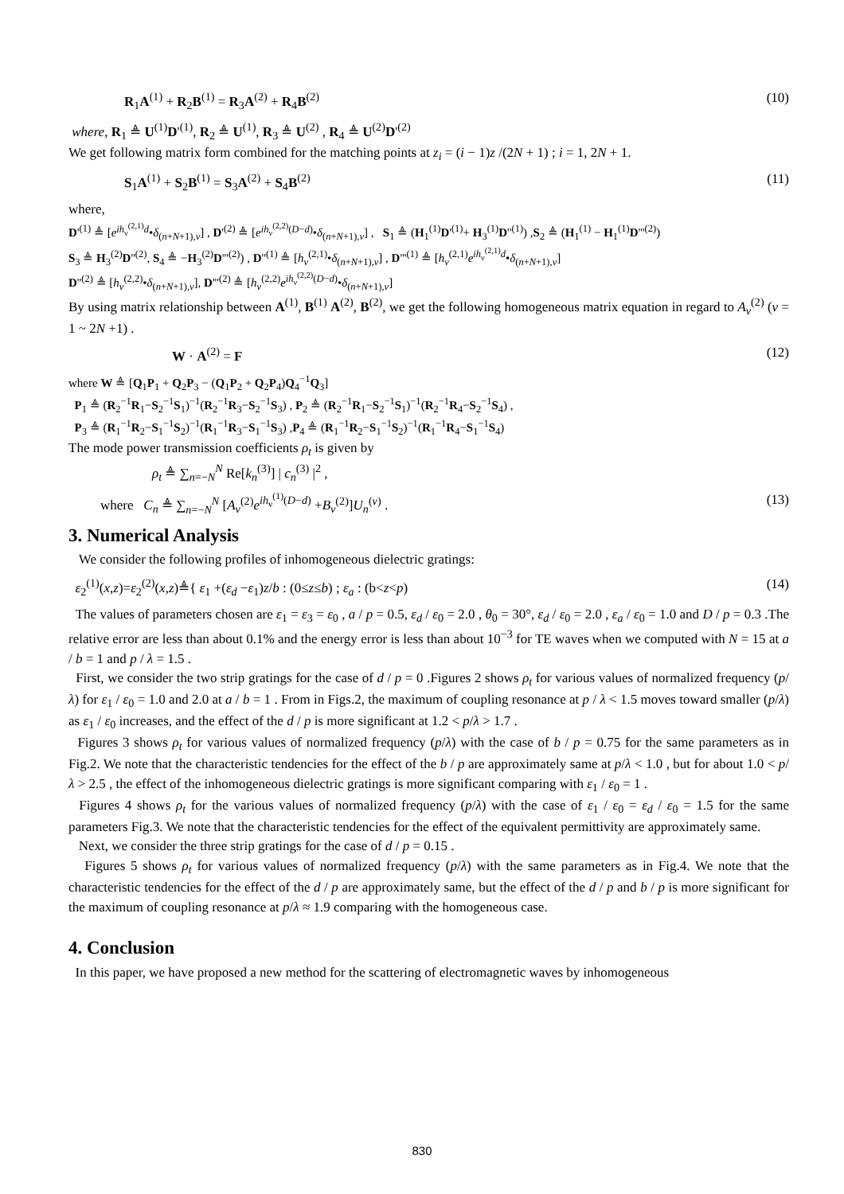R<sub>1</sub>A<sup>(1)</sup> + R<sub>2</sub>B<sup>(1)</sup> = R<sub>3</sub>A<sup>(2)</sup> + R<sub>4</sub>B<sup>(2)</sup> (10)
where, R<sub>1</sub> ≜ U<sup>(1)</sup>D'<sup>(1)</sup>, R<sub>2</sub> ≜ U<sup>(1)</sup>, R<sub>3</sub> ≜ U<sup>(2)</sup> , R<sub>4</sub> ≜ U<sup>(2)</sup>D'<sup>(2)</sup>
We get following matrix form combined for the matching points at z<sub>i</sub> = (i − 1)z /(2N + 1) ; i = 1, 2N + 1.
S<sub>1</sub>A<sup>(1)</sup> + S<sub>2</sub>B<sup>(1)</sup> = S<sub>3</sub>A<sup>(2)</sup> + S<sub>4</sub>B<sup>(2)</sup> (11)
where,
D'<sup>(1)</sup> ≜ [e<sup>ih<sub>ν</sub><sup>(2,1)</sup>d</sup>•δ<sub>(n+N+1),ν</sub>] , D'<sup>(2)</sup> ≜ [e<sup>ih<sub>ν</sub><sup>(2,2)</sup>(D−d)</sup>•δ<sub>(n+N+1),ν</sub>] , S<sub>1</sub> ≜ (H<sub>1</sub><sup>(1)</sup>D'<sup>(1)</sup>+ H<sub>3</sub><sup>(1)</sup>D''<sup>(1)</sup>) ,S<sub>2</sub> ≜ (H<sub>1</sub><sup>(1)</sup> − H<sub>1</sub><sup>(1)</sup>D'''<sup>(2)</sup>)
S<sub>3</sub> ≜ H<sub>3</sub><sup>(2)</sup>D''<sup>(2)</sup>, S<sub>4</sub> ≜ −H<sub>3</sub><sup>(2)</sup>D'''<sup>(2)</sup>) , D''<sup>(1)</sup> ≜ [h<sub>ν</sub><sup>(2,1)</sup>•δ<sub>(n+N+1),ν</sub>] , D'''<sup>(1)</sup> ≜ [h<sub>ν</sub><sup>(2,1)</sup>e<sup>ih<sub>ν</sub><sup>(2,1)</sup>d</sup>•δ<sub>(n+N+1),ν</sub>]
D''<sup>(2)</sup> ≜ [h<sub>ν</sub><sup>(2,2)</sup>•δ<sub>(n+N+1),ν</sub>], D'''<sup>(2)</sup> ≜ [h<sub>ν</sub><sup>(2,2)</sup>e<sup>ih<sub>ν</sub><sup>(2,2)</sup>(D−d)</sup>•δ<sub>(n+N+1),ν</sub>]
By using matrix relationship between A<sup>(1)</sup>, B<sup>(1)</sup> A<sup>(2)</sup>, B<sup>(2)</sup>, we get the following homogeneous matrix equation in regard to A<sub>ν</sub><sup>(2)</sup> (ν = 1 ~ 2N +1) .
W · A<sup>(2)</sup> = F (12)
where W ≜ [Q<sub>1</sub>P<sub>1</sub> + Q<sub>2</sub>P<sub>3</sub> − (Q<sub>1</sub>P<sub>2</sub> + Q<sub>2</sub>P<sub>4</sub>)Q<sub>4</sub><sup>−1</sup>Q<sub>3</sub>]
P<sub>1</sub> ≜ (R<sub>2</sub><sup>−1</sup>R<sub>1</sub>−S<sub>2</sub><sup>−1</sup>S<sub>1</sub>)<sup>−1</sup>(R<sub>2</sub><sup>−1</sup>R<sub>3</sub>−S<sub>2</sub><sup>−1</sup>S<sub>3</sub>) , P<sub>2</sub> ≜ (R<sub>2</sub><sup>−1</sup>R<sub>1</sub>−S<sub>2</sub><sup>−1</sup>S<sub>1</sub>)<sup>−1</sup>(R<sub>2</sub><sup>−1</sup>R<sub>4</sub>−S<sub>2</sub><sup>−1</sup>S<sub>4</sub>) ,
P<sub>3</sub> ≜ (R<sub>1</sub><sup>−1</sup>R<sub>2</sub>−S<sub>1</sub><sup>−1</sup>S<sub>2</sub>)<sup>−1</sup>(R<sub>1</sub><sup>−1</sup>R<sub>3</sub>−S<sub>1</sub><sup>−1</sup>S<sub>3</sub>) ,P<sub>4</sub> ≜ (R<sub>1</sub><sup>−1</sup>R<sub>2</sub>−S<sub>1</sub><sup>−1</sup>S<sub>2</sub>)<sup>−1</sup>(R<sub>1</sub><sup>−1</sup>R<sub>4</sub>−S<sub>1</sub><sup>−1</sup>S<sub>4</sub>)
The mode power transmission coefficients ρ<sub>t</sub> is given by
ρ<sub>t</sub> ≜ ∑<sub>n=−N</sub><sup>N</sup> Re[k<sub>n</sub><sup>(3)</sup>] | c<sub>n</sub><sup>(3)</sup> |<sup>2</sup> ,
where C<sub>n</sub> ≜ ∑<sub>n=−N</sub><sup>N</sup> [A<sub>ν</sub><sup>(2)</sup>e<sup>ih<sub>ν</sub><sup>(1)</sup>(D−d)</sup> +B<sub>ν</sub><sup>(2)</sup>]U<sub>n</sub><sup>(ν)</sup> . (13)
3. Numerical Analysis
We consider the following profiles of inhomogeneous dielectric gratings:
ε<sub>2</sub><sup>(1)</sup>(x,z)=ε<sub>2</sub><sup>(2)</sup>(x,z)≜{ ε<sub>1</sub> +(ε<sub>d</sub> −ε<sub>1</sub>)z/b : (0≤z≤b) ; ε<sub>a</sub> : (b<z<p) (14)
The values of parameters chosen are ε<sub>1</sub> = ε<sub>3</sub> = ε<sub>0</sub> , a / p = 0.5, ε<sub>d</sub> / ε<sub>0</sub> = 2.0 , θ<sub>0</sub> = 30°, ε<sub>d</sub> / ε<sub>0</sub> = 2.0 , ε<sub>a</sub> / ε<sub>0</sub> = 1.0 and D / p = 0.3 .The relative error are less than about 0.1% and the energy error is less than about 10<sup>−3</sup> for TE waves when we computed with N = 15 at a / b = 1 and p / λ = 1.5 .
First, we consider the two strip gratings for the case of d / p = 0 .Figures 2 shows ρ<sub>t</sub> for various values of normalized frequency (p/λ) for ε<sub>1</sub> / ε<sub>0</sub> = 1.0 and 2.0 at a / b = 1 . From in Figs.2, the maximum of coupling resonance at p / λ < 1.5 moves toward smaller (p/λ) as ε<sub>1</sub> / ε<sub>0</sub> increases, and the effect of the d / p is more significant at 1.2 < p/λ > 1.7 .
Figures 3 shows ρ<sub>t</sub> for various values of normalized frequency (p/λ) with the case of b / p = 0.75 for the same parameters as in Fig.2. We note that the characteristic tendencies for the effect of the b / p are approximately same at p/λ < 1.0 , but for about 1.0 < p/λ > 2.5 , the effect of the inhomogeneous dielectric gratings is more significant comparing with ε<sub>1</sub> / ε<sub>0</sub> = 1 .
Figures 4 shows ρ<sub>t</sub> for the various values of normalized frequency (p/λ) with the case of ε<sub>1</sub> / ε<sub>0</sub> = ε<sub>d</sub> / ε<sub>0</sub> = 1.5 for the same parameters Fig.3. We note that the characteristic tendencies for the effect of the equivalent permittivity are approximately same.
Next, we consider the three strip gratings for the case of d / p = 0.15 .
Figures 5 shows ρ<sub>t</sub> for various values of normalized frequency (p/λ) with the same parameters as in Fig.4. We note that the characteristic tendencies for the effect of the d / p are approximately same, but the effect of the d / p and b / p is more significant for the maximum of coupling resonance at p/λ ≈ 1.9 comparing with the homogeneous case.
4. Conclusion
In this paper, we have proposed a new method for the scattering of electromagnetic waves by inhomogeneous
830